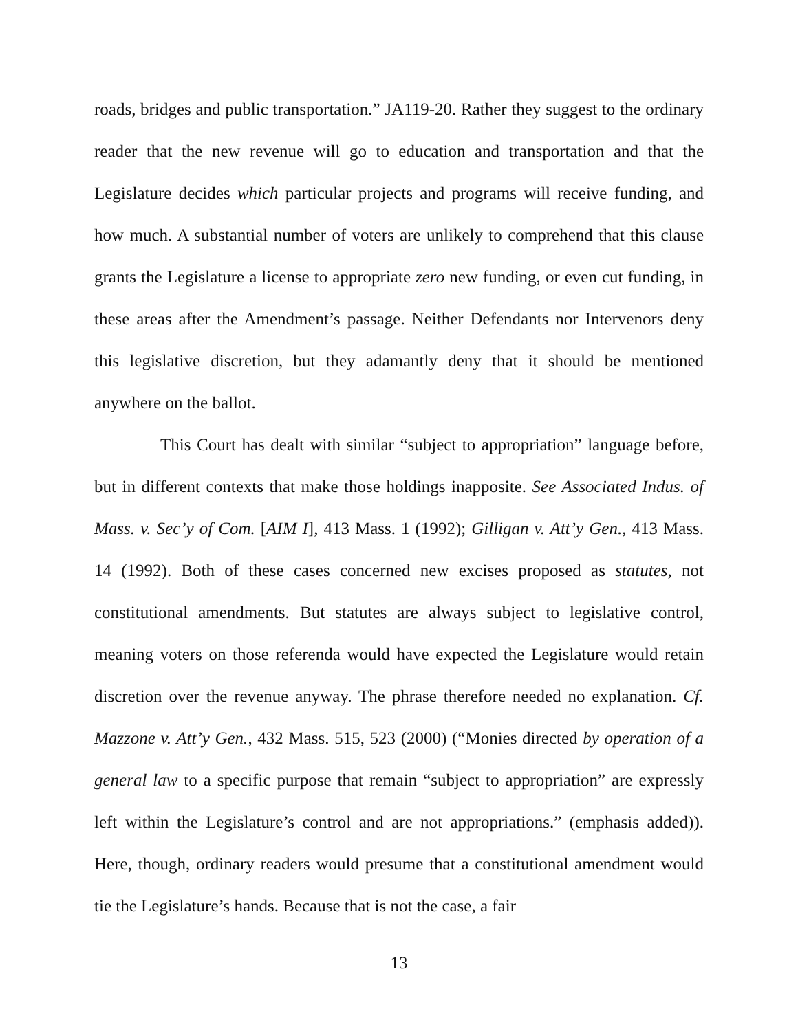roads, bridges and public transportation.” JA119-20. Rather they suggest to the ordinary reader that the new revenue will go to education and transportation and that the Legislature decides which particular projects and programs will receive funding, and how much. A substantial number of voters are unlikely to comprehend that this clause grants the Legislature a license to appropriate zero new funding, or even cut funding, in these areas after the Amendment’s passage. Neither Defendants nor Intervenors deny this legislative discretion, but they adamantly deny that it should be mentioned anywhere on the ballot.
This Court has dealt with similar “subject to appropriation” language before, but in different contexts that make those holdings inapposite. See Associated Indus. of Mass. v. Sec’y of Com. [AIM I], 413 Mass. 1 (1992); Gilligan v. Att’y Gen., 413 Mass. 14 (1992). Both of these cases concerned new excises proposed as statutes, not constitutional amendments. But statutes are always subject to legislative control, meaning voters on those referenda would have expected the Legislature would retain discretion over the revenue anyway. The phrase therefore needed no explanation. Cf. Mazzone v. Att’y Gen., 432 Mass. 515, 523 (2000) (“Monies directed by operation of a general law to a specific purpose that remain “subject to appropriation” are expressly left within the Legislature’s control and are not appropriations.” (emphasis added)). Here, though, ordinary readers would presume that a constitutional amendment would tie the Legislature’s hands. Because that is not the case, a fair
13